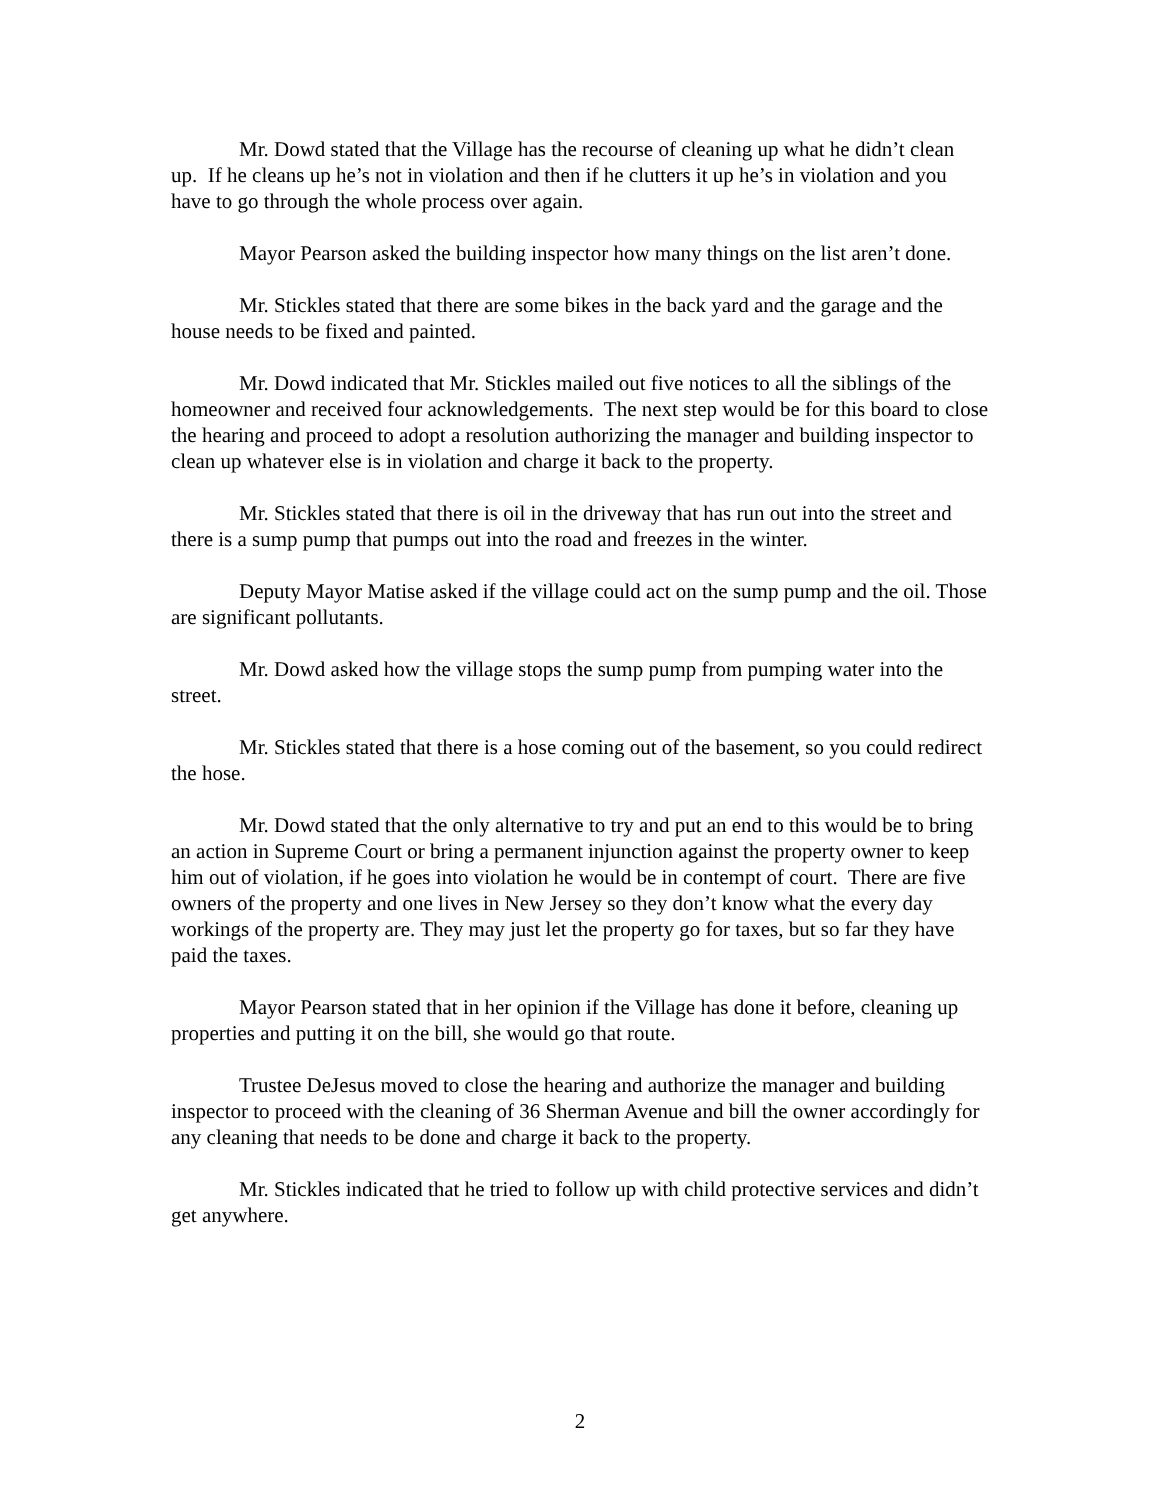Mr. Dowd stated that the Village has the recourse of cleaning up what he didn’t clean up. If he cleans up he’s not in violation and then if he clutters it up he’s in violation and you have to go through the whole process over again.
Mayor Pearson asked the building inspector how many things on the list aren’t done.
Mr. Stickles stated that there are some bikes in the back yard and the garage and the house needs to be fixed and painted.
Mr. Dowd indicated that Mr. Stickles mailed out five notices to all the siblings of the homeowner and received four acknowledgements. The next step would be for this board to close the hearing and proceed to adopt a resolution authorizing the manager and building inspector to clean up whatever else is in violation and charge it back to the property.
Mr. Stickles stated that there is oil in the driveway that has run out into the street and there is a sump pump that pumps out into the road and freezes in the winter.
Deputy Mayor Matise asked if the village could act on the sump pump and the oil. Those are significant pollutants.
Mr. Dowd asked how the village stops the sump pump from pumping water into the street.
Mr. Stickles stated that there is a hose coming out of the basement, so you could redirect the hose.
Mr. Dowd stated that the only alternative to try and put an end to this would be to bring an action in Supreme Court or bring a permanent injunction against the property owner to keep him out of violation, if he goes into violation he would be in contempt of court. There are five owners of the property and one lives in New Jersey so they don’t know what the every day workings of the property are. They may just let the property go for taxes, but so far they have paid the taxes.
Mayor Pearson stated that in her opinion if the Village has done it before, cleaning up properties and putting it on the bill, she would go that route.
Trustee DeJesus moved to close the hearing and authorize the manager and building inspector to proceed with the cleaning of 36 Sherman Avenue and bill the owner accordingly for any cleaning that needs to be done and charge it back to the property.
Mr. Stickles indicated that he tried to follow up with child protective services and didn’t get anywhere.
2